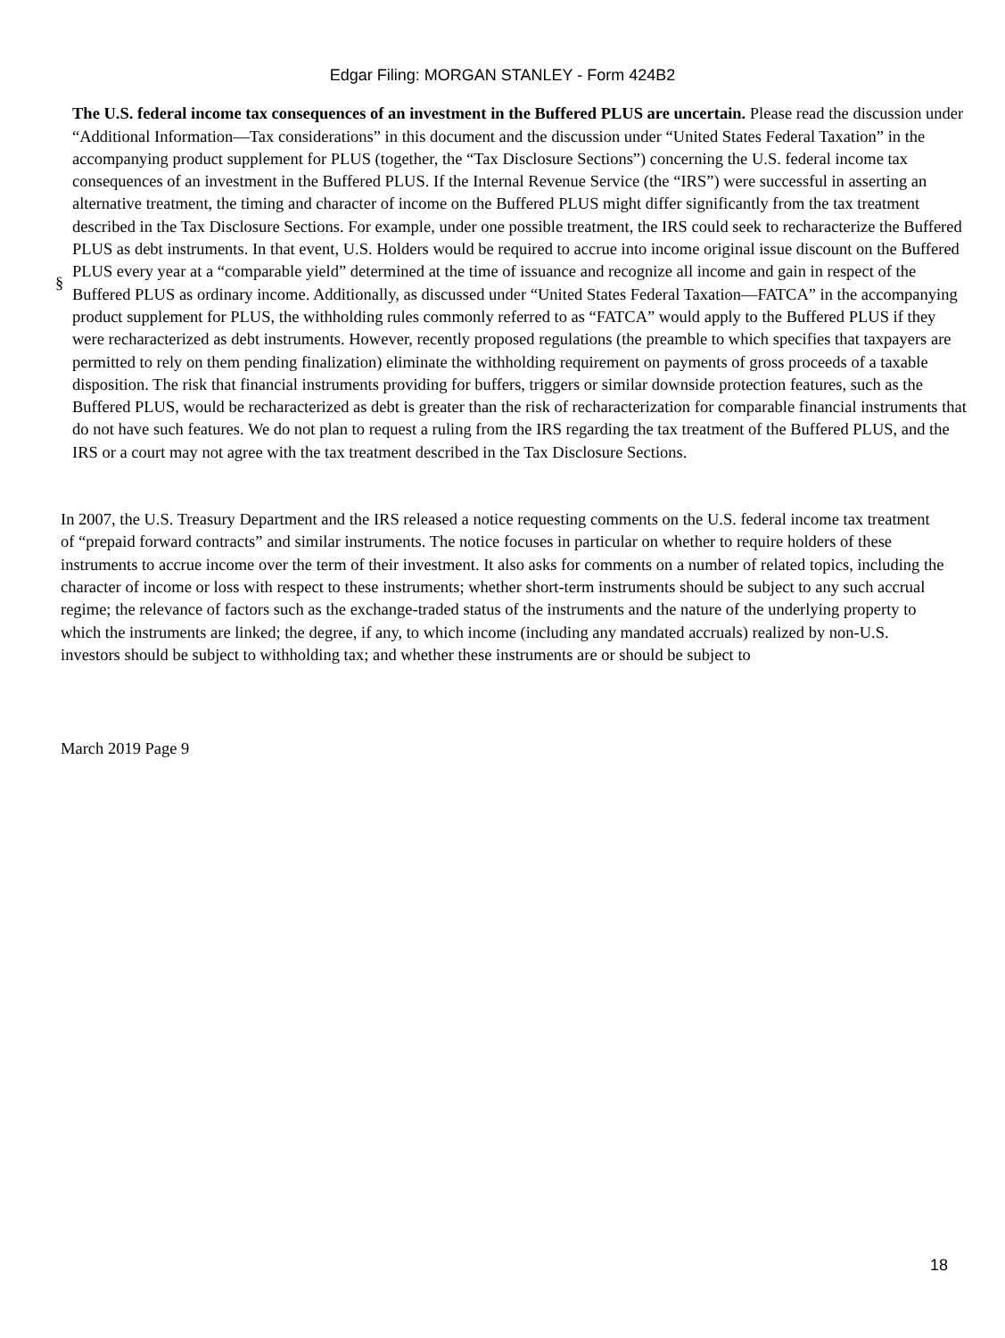Edgar Filing: MORGAN STANLEY - Form 424B2
§ The U.S. federal income tax consequences of an investment in the Buffered PLUS are uncertain. Please read the discussion under “Additional Information—Tax considerations” in this document and the discussion under “United States Federal Taxation” in the accompanying product supplement for PLUS (together, the “Tax Disclosure Sections”) concerning the U.S. federal income tax consequences of an investment in the Buffered PLUS. If the Internal Revenue Service (the “IRS”) were successful in asserting an alternative treatment, the timing and character of income on the Buffered PLUS might differ significantly from the tax treatment described in the Tax Disclosure Sections. For example, under one possible treatment, the IRS could seek to recharacterize the Buffered PLUS as debt instruments. In that event, U.S. Holders would be required to accrue into income original issue discount on the Buffered PLUS every year at a “comparable yield” determined at the time of issuance and recognize all income and gain in respect of the Buffered PLUS as ordinary income. Additionally, as discussed under “United States Federal Taxation—FATCA” in the accompanying product supplement for PLUS, the withholding rules commonly referred to as “FATCA” would apply to the Buffered PLUS if they were recharacterized as debt instruments. However, recently proposed regulations (the preamble to which specifies that taxpayers are permitted to rely on them pending finalization) eliminate the withholding requirement on payments of gross proceeds of a taxable disposition. The risk that financial instruments providing for buffers, triggers or similar downside protection features, such as the Buffered PLUS, would be recharacterized as debt is greater than the risk of recharacterization for comparable financial instruments that do not have such features. We do not plan to request a ruling from the IRS regarding the tax treatment of the Buffered PLUS, and the IRS or a court may not agree with the tax treatment described in the Tax Disclosure Sections.
In 2007, the U.S. Treasury Department and the IRS released a notice requesting comments on the U.S. federal income tax treatment of “prepaid forward contracts” and similar instruments. The notice focuses in particular on whether to require holders of these instruments to accrue income over the term of their investment. It also asks for comments on a number of related topics, including the character of income or loss with respect to these instruments; whether short-term instruments should be subject to any such accrual regime; the relevance of factors such as the exchange-traded status of the instruments and the nature of the underlying property to which the instruments are linked; the degree, if any, to which income (including any mandated accruals) realized by non-U.S. investors should be subject to withholding tax; and whether these instruments are or should be subject to
March 2019 Page 9
18